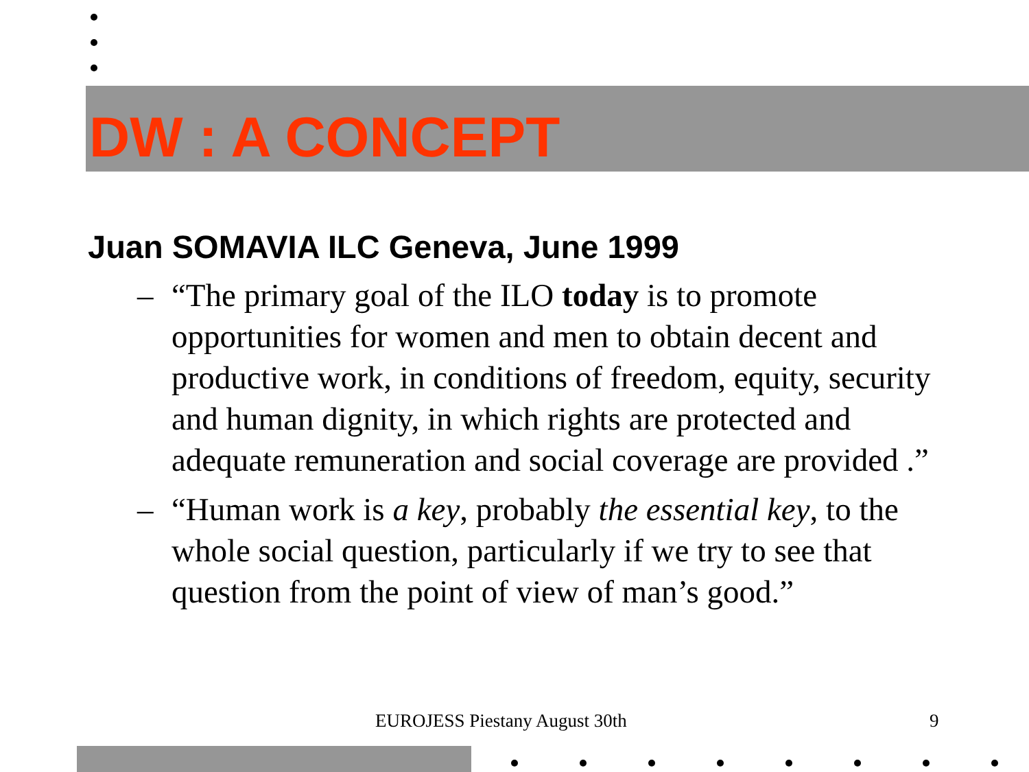DW : A CONCEPT
Juan SOMAVIA ILC Geneva, June 1999
– “The primary goal of the ILO today is to promote opportunities for women and men to obtain decent and productive work, in conditions of freedom, equity, security and human dignity, in which rights are protected and adequate remuneration and social coverage are provided .”
– “Human work is a key, probably the essential key, to the whole social question, particularly if we try to see that question from the point of view of man’s good.”
EUROJESS Piestany August 30th 9